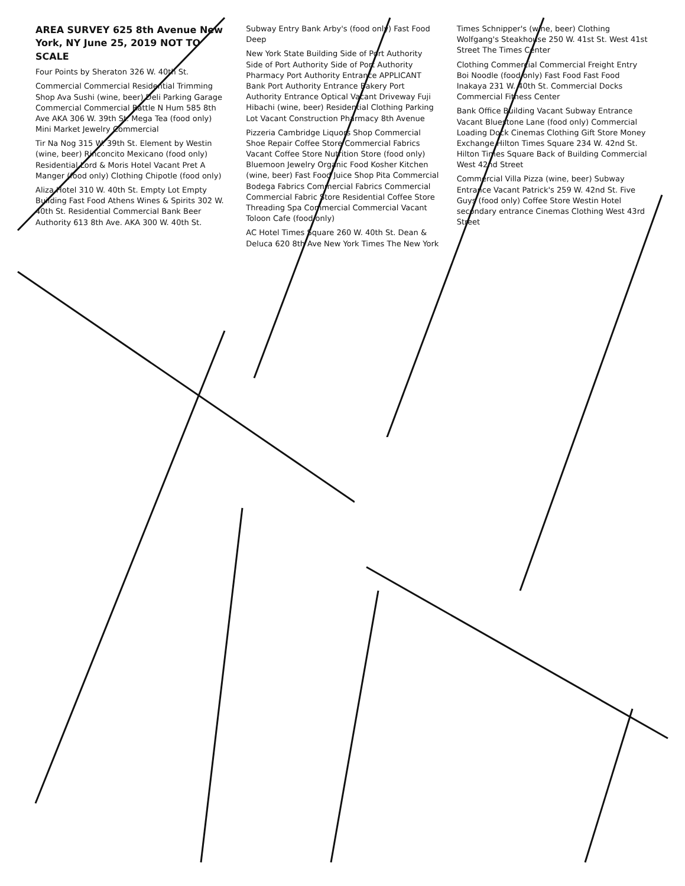AREA SURVEY 625 8th Avenue New York, NY June 25, 2019 NOT TO SCALE
Four Points by Sheraton 326 W. 40th St.
Commercial Commercial Residential Trimming Shop Ava Sushi (wine, beer) Deli Parking Garage Commercial Commercial Rattle N Hum 585 8th Ave AKA 306 W. 39th St. Mega Tea (food only) Mini Market Jewelry Commercial
Tir Na Nog 315 W. 39th St. Element by Westin (wine, beer) Rinconcito Mexicano (food only) Residential Lord & Moris Hotel Vacant Pret A Manger (food only) Clothing Chipotle (food only)
Aliza Hotel 310 W. 40th St. Empty Lot Empty Building Fast Food Athens Wines & Spirits 302 W. 40th St. Residential Commercial Bank Beer Authority 613 8th Ave. AKA 300 W. 40th St. Subway Entry Bank Arby's (food only) Fast Food Deep
New York State Building Side of Port Authority Side of Port Authority Side of Port Authority Pharmacy Port Authority Entrance APPLICANT Bank Port Authority Entrance Bakery Port Authority Entrance Optical Vacant Driveway Fuji Hibachi (wine, beer) Residential Clothing Parking Lot Vacant Construction Pharmacy 8th Avenue
Pizzeria Cambridge Liquors Shop Commercial Shoe Repair Coffee Store Commercial Fabrics Vacant Coffee Store Nutrition Store (food only) Bluemoon Jewelry Organic Food Kosher Kitchen (wine, beer) Fast Food Juice Shop Pita Commercial Bodega Fabrics Commercial Fabrics Commercial Commercial Fabric Store Residential Coffee Store Threading Spa Commercial Commercial Vacant Toloon Cafe (food only)
AC Hotel Times Square 260 W. 40th St. Dean & Deluca 620 8th Ave New York Times The New York Times Schnipper's (wine, beer) Clothing Wolfgang's Steakhouse 250 W. 41st St. West 41st Street The Times Center
Clothing Commercial Commercial Freight Entry Boi Noodle (food only) Fast Food Fast Food Inakaya 231 W. 40th St. Commercial Docks Commercial Fitness Center
Bank Office Building Vacant Subway Entrance Vacant Bluestone Lane (food only) Commercial Loading Dock Cinemas Clothing Gift Store Money Exchange Hilton Times Square 234 W. 42nd St. Hilton Times Square Back of Building Commercial West 42nd Street
Commercial Villa Pizza (wine, beer) Subway Entrance Vacant Patrick's 259 W. 42nd St. Five Guys (food only) Coffee Store Westin Hotel secondary entrance Cinemas Clothing West 43rd Street